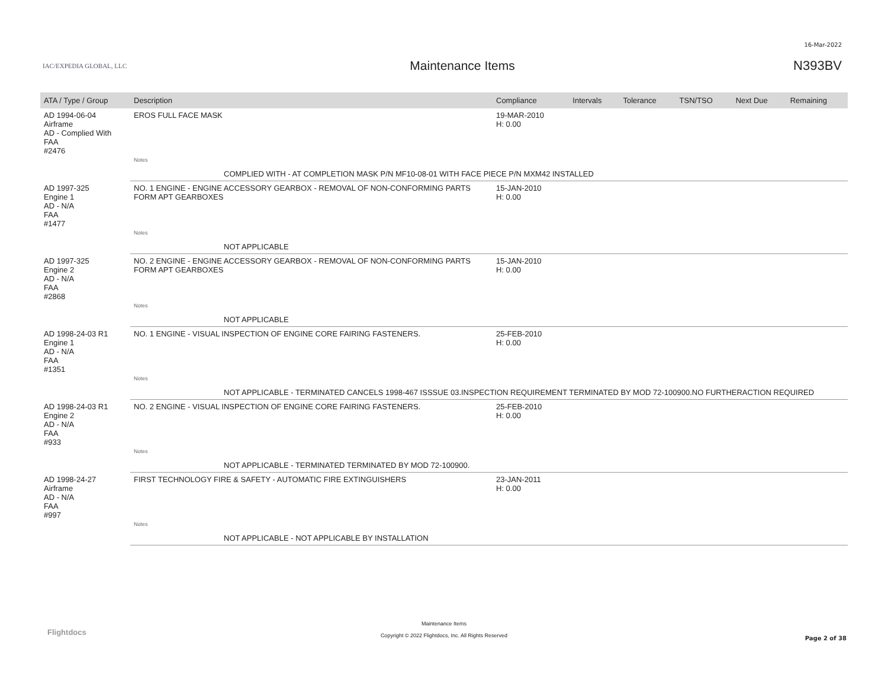16-Mar-2022
IAC/EXPEDIA GLOBAL, LLC
Maintenance Items N393BV
| ATA / Type / Group | Description | Compliance | Intervals | Tolerance | TSN/TSO | Next Due | Remaining |
| --- | --- | --- | --- | --- | --- | --- | --- |
| AD 1994-06-04 Airframe AD - Complied With FAA #2476 | EROS FULL FACE MASK | 19-MAR-2010 H: 0.00 | | | | | |
| | Notes | | | | | | |
| | COMPLIED WITH - AT COMPLETION MASK P/N MF10-08-01 WITH FACE PIECE P/N MXM42 INSTALLED | | | | | | |
| AD 1997-325 Engine 1 AD - N/A FAA #1477 | NO. 1 ENGINE - ENGINE ACCESSORY GEARBOX - REMOVAL OF NON-CONFORMING PARTS FORM APT GEARBOXES | 15-JAN-2010 H: 0.00 | | | | | |
| | Notes | | | | | | |
| | NOT APPLICABLE | | | | | | |
| AD 1997-325 Engine 2 AD - N/A FAA #2868 | NO. 2 ENGINE - ENGINE ACCESSORY GEARBOX - REMOVAL OF NON-CONFORMING PARTS FORM APT GEARBOXES | 15-JAN-2010 H: 0.00 | | | | | |
| | Notes | | | | | | |
| | NOT APPLICABLE | | | | | | |
| AD 1998-24-03 R1 Engine 1 AD - N/A FAA #1351 | NO. 1 ENGINE - VISUAL INSPECTION OF ENGINE CORE FAIRING FASTENERS. | 25-FEB-2010 H: 0.00 | | | | | |
| | Notes | | | | | | |
| | NOT APPLICABLE - TERMINATED CANCELS 1998-467 ISSSUE 03.INSPECTION REQUIREMENT TERMINATED BY MOD 72-100900.NO FURTHERACTION REQUIRED | | | | | | |
| AD 1998-24-03 R1 Engine 2 AD - N/A FAA #933 | NO. 2 ENGINE - VISUAL INSPECTION OF ENGINE CORE FAIRING FASTENERS. | 25-FEB-2010 H: 0.00 | | | | | |
| | Notes | | | | | | |
| | NOT APPLICABLE - TERMINATED TERMINATED BY MOD 72-100900. | | | | | | |
| AD 1998-24-27 Airframe AD - N/A FAA #997 | FIRST TECHNOLOGY FIRE & SAFETY - AUTOMATIC FIRE EXTINGUISHERS | 23-JAN-2011 H: 0.00 | | | | | |
| | Notes | | | | | | |
| | NOT APPLICABLE - NOT APPLICABLE BY INSTALLATION | | | | | | |
Flightdocs
Maintenance Items
Copyright © 2022 Flightdocs, Inc. All Rights Reserved
Page 2 of 38